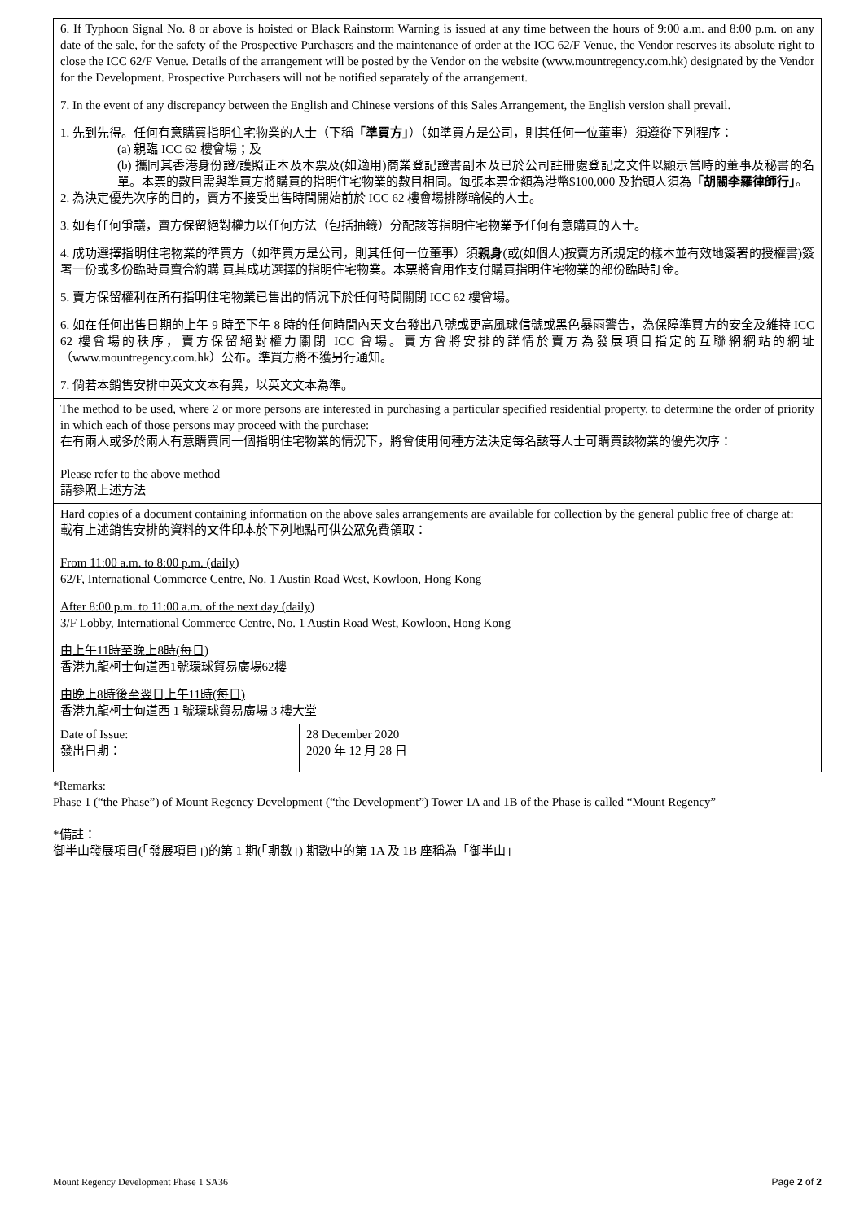| 6. If Typhoon Signal No. 8 or above is hoisted or Black Rainstorm Warning is issued at any time between the hours of 9:00 a.m. and 8:00 p.m. on any date of the sale, for the safety of the Prospective Purchasers and the maintenance of order at the ICC 62/F Venue, the Vendor reserves its absolute right to close the ICC 62/F Venue. Details of the arrangement will be posted by the Vendor on the website (www.mountregency.com.hk) designated by the Vendor for the Development. Prospective Purchasers will not be notified separately of the arrangement. 7. In the event of any discrepancy between the English and Chinese versions of this Sales Arrangement, the English version shall prevail. 1. 先到先得。任何有意購買指明住宅物業的人士（下稱 「準買方」 ）（如準買方是公司，則其任何一位董事）須遵從下列程序： (a) 親臨 ICC 62 樓會場；及 (b) 攜同其香港身份證/護照正本及本票及(如適用)商業登記證書副本及已於公司註冊處登記之文件以顯示當時的董事及秘書的名單。本票的數目需與準買方將購買的指明住宅物業的數目相同。每張本票金額為港幣$100,000 及抬頭人須為 「胡關李羅律師行」 。 2. 為決定優先次序的目的，賣方不接受出售時間開始前於 ICC 62 樓會場排隊輪候的人士。 3. 如有任何爭議，賣方保留絕對權力以任何方法（包括抽籤）分配該等指明住宅物業予任何有意購買的人士。 4. 成功選擇指明住宅物業的準買方（如準買方是公司，則其任何一位董事）須 親身 (或(如個人)按賣方所規定的樣本並有效地簽署的授權書)簽署一份或多份臨時買賣合約購 買其成功選擇的指明住宅物業。本票將會用作支付購買指明住宅物業的部份臨時訂金。 5. 賣方保留權利在所有指明住宅物業已售出的情況下於任何時間關閉 ICC 62 樓會場。 6. 如在任何出售日期的上午 9 時至下午 8 時的任何時間內天文台發出八號或更高風球信號或黑色暴雨警告，為保障準買方的安全及維持 ICC 62 樓會場的秩序，賣方保留絕對權力關閉 ICC 會場。賣方會將安排的詳情於賣方為發展項目指定的互聯網網站的網址（www.mountregency.com.hk）公布。準買方將不獲另行通知。 7. 倘若本銷售安排中英文文本有異，以英文文本為準。 | |
| The method to be used, where 2 or more persons are interested in purchasing a particular specified residential property, to determine the order of priority in which each of those persons may proceed with the purchase: 在有兩人或多於兩人有意購買同一個指明住宅物業的情況下，將會使用何種方法決定每名該等人士可購買該物業的優先次序： Please refer to the above method 請參照上述方法 | |
| Hard copies of a document containing information on the above sales arrangements are available for collection by the general public free of charge at: 載有上述銷售安排的資料的文件印本於下列地點可供公眾免費領取： From 11:00 a.m. to 8:00 p.m. (daily) 62/F, International Commerce Centre, No. 1 Austin Road West, Kowloon, Hong Kong After 8:00 p.m. to 11:00 a.m. of the next day (daily) 3/F Lobby, International Commerce Centre, No. 1 Austin Road West, Kowloon, Hong Kong 由上午11時至晚上8時(每日) 香港九龍柯士甸道西1號環球貿易廣場62樓 由晚上8時後至翌日上午11時(每日) 香港九龍柯士甸道西 1 號環球貿易廣場 3 樓大堂 | |
| Date of Issue: 發出日期： | 28 December 2020 2020 年 12 月 28 日 |
*Remarks:
Phase 1 (“the Phase”) of Mount Regency Development (“the Development”) Tower 1A and 1B of the Phase is called “Mount Regency”
*備註：
御半山發展項目(「發展項目」)的第 1 期(「期數」) 期數中的第 1A 及 1B 座稱為「御半山」
Mount Regency Development Phase 1 SA36 Page 2 of 2